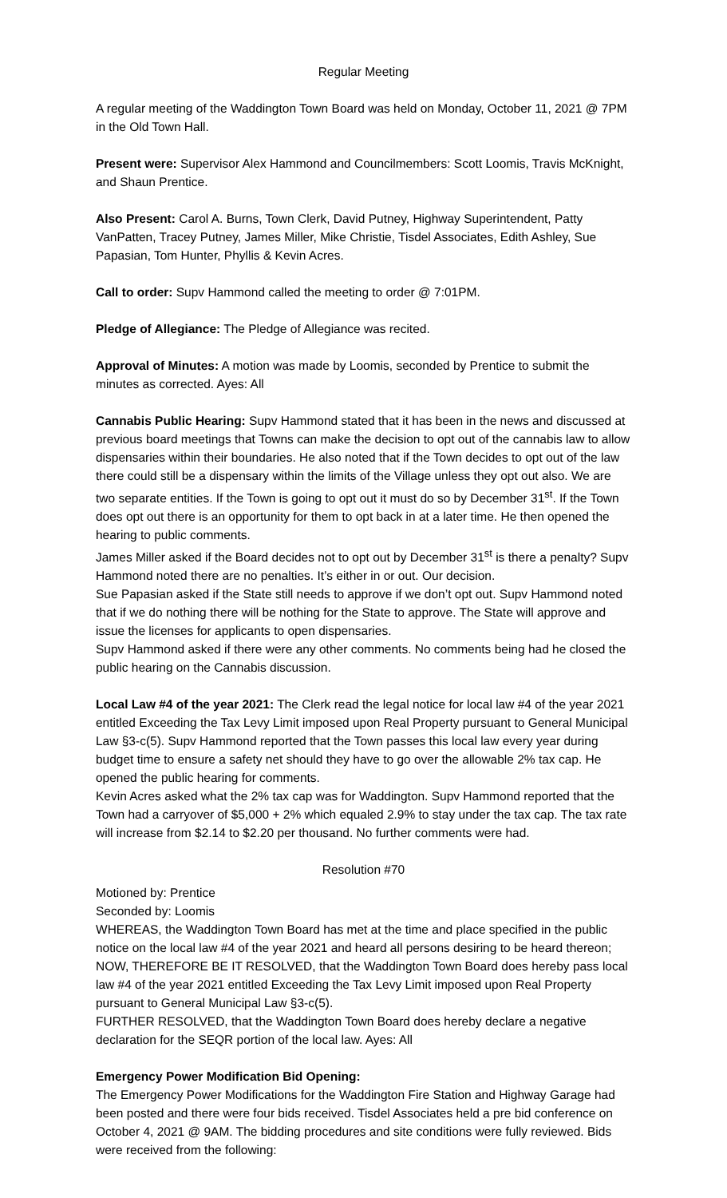Regular Meeting
A regular meeting of the Waddington Town Board was held on Monday, October 11, 2021 @ 7PM in the Old Town Hall.
Present were: Supervisor Alex Hammond and Councilmembers: Scott Loomis, Travis McKnight, and Shaun Prentice.
Also Present: Carol A. Burns, Town Clerk, David Putney, Highway Superintendent, Patty VanPatten, Tracey Putney, James Miller, Mike Christie, Tisdel Associates, Edith Ashley, Sue Papasian, Tom Hunter, Phyllis & Kevin Acres.
Call to order: Supv Hammond called the meeting to order @ 7:01PM.
Pledge of Allegiance: The Pledge of Allegiance was recited.
Approval of Minutes: A motion was made by Loomis, seconded by Prentice to submit the minutes as corrected. Ayes: All
Cannabis Public Hearing: Supv Hammond stated that it has been in the news and discussed at previous board meetings that Towns can make the decision to opt out of the cannabis law to allow dispensaries within their boundaries. He also noted that if the Town decides to opt out of the law there could still be a dispensary within the limits of the Village unless they opt out also. We are two separate entities. If the Town is going to opt out it must do so by December 31<sup>st</sup>. If the Town does opt out there is an opportunity for them to opt back in at a later time. He then opened the hearing to public comments.
James Miller asked if the Board decides not to opt out by December 31<sup>st</sup> is there a penalty? Supv Hammond noted there are no penalties. It’s either in or out. Our decision.
Sue Papasian asked if the State still needs to approve if we don’t opt out. Supv Hammond noted that if we do nothing there will be nothing for the State to approve. The State will approve and issue the licenses for applicants to open dispensaries.
Supv Hammond asked if there were any other comments. No comments being had he closed the public hearing on the Cannabis discussion.
Local Law #4 of the year 2021: The Clerk read the legal notice for local law #4 of the year 2021 entitled Exceeding the Tax Levy Limit imposed upon Real Property pursuant to General Municipal Law §3-c(5). Supv Hammond reported that the Town passes this local law every year during budget time to ensure a safety net should they have to go over the allowable 2% tax cap. He opened the public hearing for comments.
Kevin Acres asked what the 2% tax cap was for Waddington. Supv Hammond reported that the Town had a carryover of $5,000 + 2% which equaled 2.9% to stay under the tax cap. The tax rate will increase from $2.14 to $2.20 per thousand. No further comments were had.
Resolution #70
Motioned by: Prentice
Seconded by: Loomis
WHEREAS, the Waddington Town Board has met at the time and place specified in the public notice on the local law #4 of the year 2021 and heard all persons desiring to be heard thereon;
NOW, THEREFORE BE IT RESOLVED, that the Waddington Town Board does hereby pass local law #4 of the year 2021 entitled Exceeding the Tax Levy Limit imposed upon Real Property pursuant to General Municipal Law §3-c(5).
FURTHER RESOLVED, that the Waddington Town Board does hereby declare a negative declaration for the SEQR portion of the local law. Ayes: All
Emergency Power Modification Bid Opening:
The Emergency Power Modifications for the Waddington Fire Station and Highway Garage had been posted and there were four bids received. Tisdel Associates held a pre bid conference on October 4, 2021 @ 9AM. The bidding procedures and site conditions were fully reviewed. Bids were received from the following: